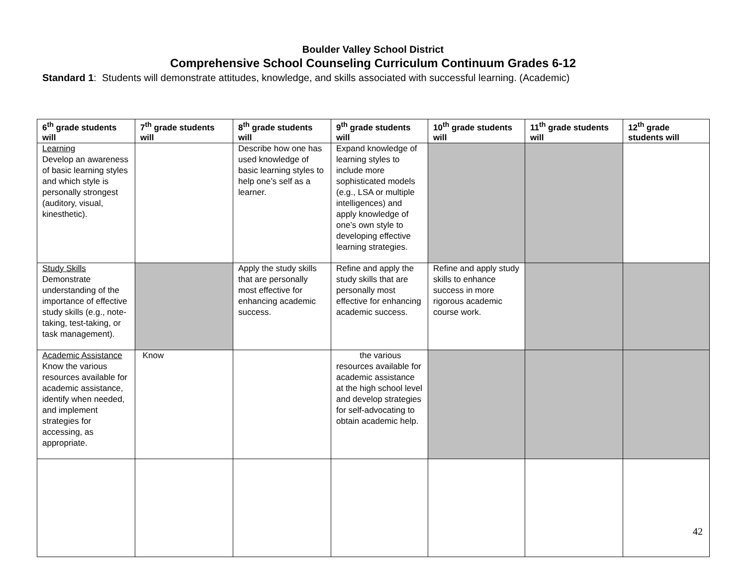Boulder Valley School District
Comprehensive School Counseling Curriculum Continuum Grades 6-12
Standard 1: Students will demonstrate attitudes, knowledge, and skills associated with successful learning. (Academic)
| 6<sup>th</sup> grade students will | 7<sup>th</sup> grade students will | 8<sup>th</sup> grade students will | 9<sup>th</sup> grade students will | 10<sup>th</sup> grade students will | 11<sup>th</sup> grade students will | 12<sup>th</sup> grade students will |
| --- | --- | --- | --- | --- | --- | --- |
| Learning Develop an awareness of basic learning styles and which style is personally strongest (auditory, visual, kinesthetic). | | Describe how one has used knowledge of basic learning styles to help one’s self as a learner. | Expand knowledge of learning styles to include more sophisticated models (e.g., LSA or multiple intelligences) and apply knowledge of one’s own style to developing effective learning strategies. | | | |
| Study Skills Demonstrate understanding of the importance of effective study skills (e.g., note-taking, test-taking, or task management). | | Apply the study skills that are personally most effective for enhancing academic success. | Refine and apply the study skills that are personally most effective for enhancing academic success. | Refine and apply study skills to enhance success in more rigorous academic course work. | | |
| Academic Assistance Know the various resources available for academic assistance, identify when needed, and implement strategies for accessing, as appropriate. | Know | | the various resources available for academic assistance at the high school level and develop strategies for self-advocating to obtain academic help. | | | |
42